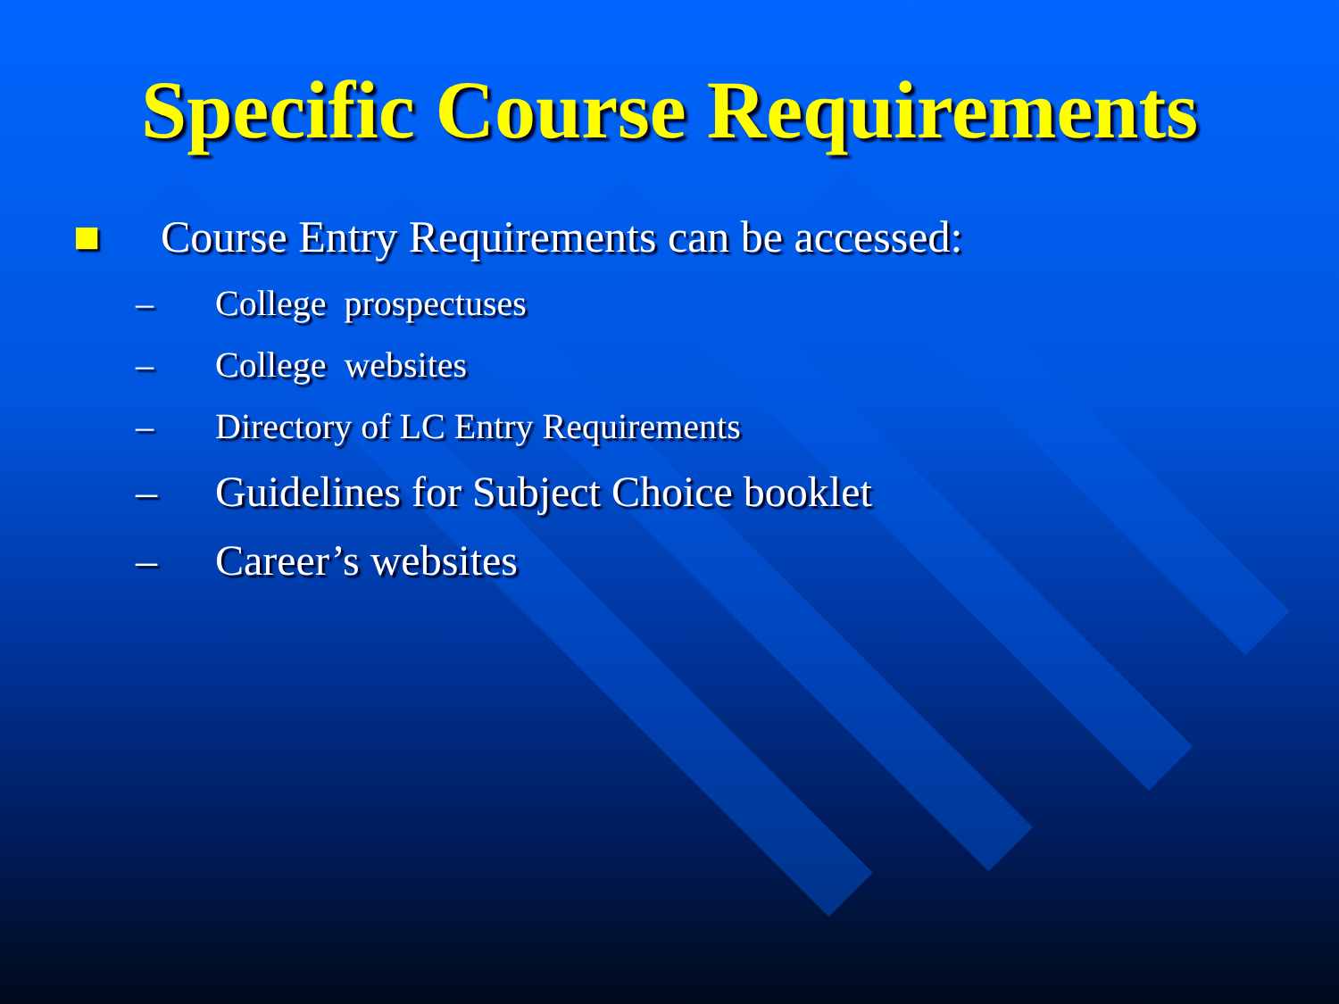Specific Course Requirements
■ Course Entry Requirements can be accessed:
– College prospectuses
– College websites
– Directory of LC Entry Requirements
– Guidelines for Subject Choice booklet
– Career’s websites